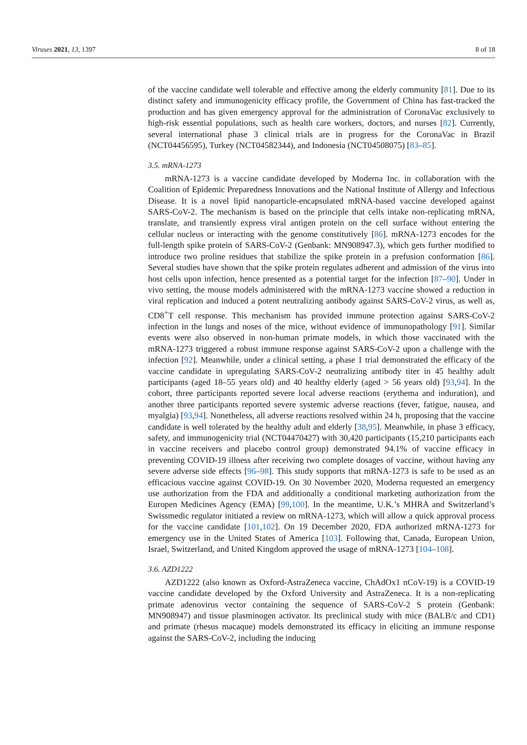Viruses 2021, 13, 1397 8 of 18
of the vaccine candidate well tolerable and effective among the elderly community [81]. Due to its distinct safety and immunogenicity efficacy profile, the Government of China has fast-tracked the production and has given emergency approval for the administration of CoronaVac exclusively to high-risk essential populations, such as health care workers, doctors, and nurses [82]. Currently, several international phase 3 clinical trials are in progress for the CoronaVac in Brazil (NCT04456595), Turkey (NCT04582344), and Indonesia (NCT04508075) [83–85].
3.5. mRNA-1273
mRNA-1273 is a vaccine candidate developed by Moderna Inc. in collaboration with the Coalition of Epidemic Preparedness Innovations and the National Institute of Allergy and Infectious Disease. It is a novel lipid nanoparticle-encapsulated mRNA-based vaccine developed against SARS-CoV-2. The mechanism is based on the principle that cells intake non-replicating mRNA, translate, and transiently express viral antigen protein on the cell surface without entering the cellular nucleus or interacting with the genome constitutively [86]. mRNA-1273 encodes for the full-length spike protein of SARS-CoV-2 (Genbank: MN908947.3), which gets further modified to introduce two proline residues that stabilize the spike protein in a prefusion conformation [86]. Several studies have shown that the spike protein regulates adherent and admission of the virus into host cells upon infection, hence presented as a potential target for the infection [87–90]. Under in vivo setting, the mouse models administered with the mRNA-1273 vaccine showed a reduction in viral replication and induced a potent neutralizing antibody against SARS-CoV-2 virus, as well as, CD8<sup>+</sup>T cell response. This mechanism has provided immune protection against SARS-CoV-2 infection in the lungs and noses of the mice, without evidence of immunopathology [91]. Similar events were also observed in non-human primate models, in which those vaccinated with the mRNA-1273 triggered a robust immune response against SARS-CoV-2 upon a challenge with the infection [92]. Meanwhile, under a clinical setting, a phase 1 trial demonstrated the efficacy of the vaccine candidate in upregulating SARS-CoV-2 neutralizing antibody titer in 45 healthy adult participants (aged 18–55 years old) and 40 healthy elderly (aged > 56 years old) [93,94]. In the cohort, three participants reported severe local adverse reactions (erythema and induration), and another three participants reported severe systemic adverse reactions (fever, fatigue, nausea, and myalgia) [93,94]. Nonetheless, all adverse reactions resolved within 24 h, proposing that the vaccine candidate is well tolerated by the healthy adult and elderly [38,95]. Meanwhile, in phase 3 efficacy, safety, and immunogenicity trial (NCT04470427) with 30,420 participants (15,210 participants each in vaccine receivers and placebo control group) demonstrated 94.1% of vaccine efficacy in preventing COVID-19 illness after receiving two complete dosages of vaccine, without having any severe adverse side effects [96–98]. This study supports that mRNA-1273 is safe to be used as an efficacious vaccine against COVID-19. On 30 November 2020, Moderna requested an emergency use authorization from the FDA and additionally a conditional marketing authorization from the Europen Medicines Agency (EMA) [99,100]. In the meantime, U.K.’s MHRA and Switzerland’s Swissmedic regulator initiated a review on mRNA-1273, which will allow a quick approval process for the vaccine candidate [101,102]. On 19 December 2020, FDA authorized mRNA-1273 for emergency use in the United States of America [103]. Following that, Canada, European Union, Israel, Switzerland, and United Kingdom approved the usage of mRNA-1273 [104–108].
3.6. AZD1222
AZD1222 (also known as Oxford-AstraZeneca vaccine, ChAdOx1 nCoV-19) is a COVID-19 vaccine candidate developed by the Oxford University and AstraZeneca. It is a non-replicating primate adenovirus vector containing the sequence of SARS-CoV-2 S protein (Genbank: MN908947) and tissue plasminogen activator. Its preclinical study with mice (BALB/c and CD1) and primate (rhesus macaque) models demonstrated its efficacy in eliciting an immune response against the SARS-CoV-2, including the inducing